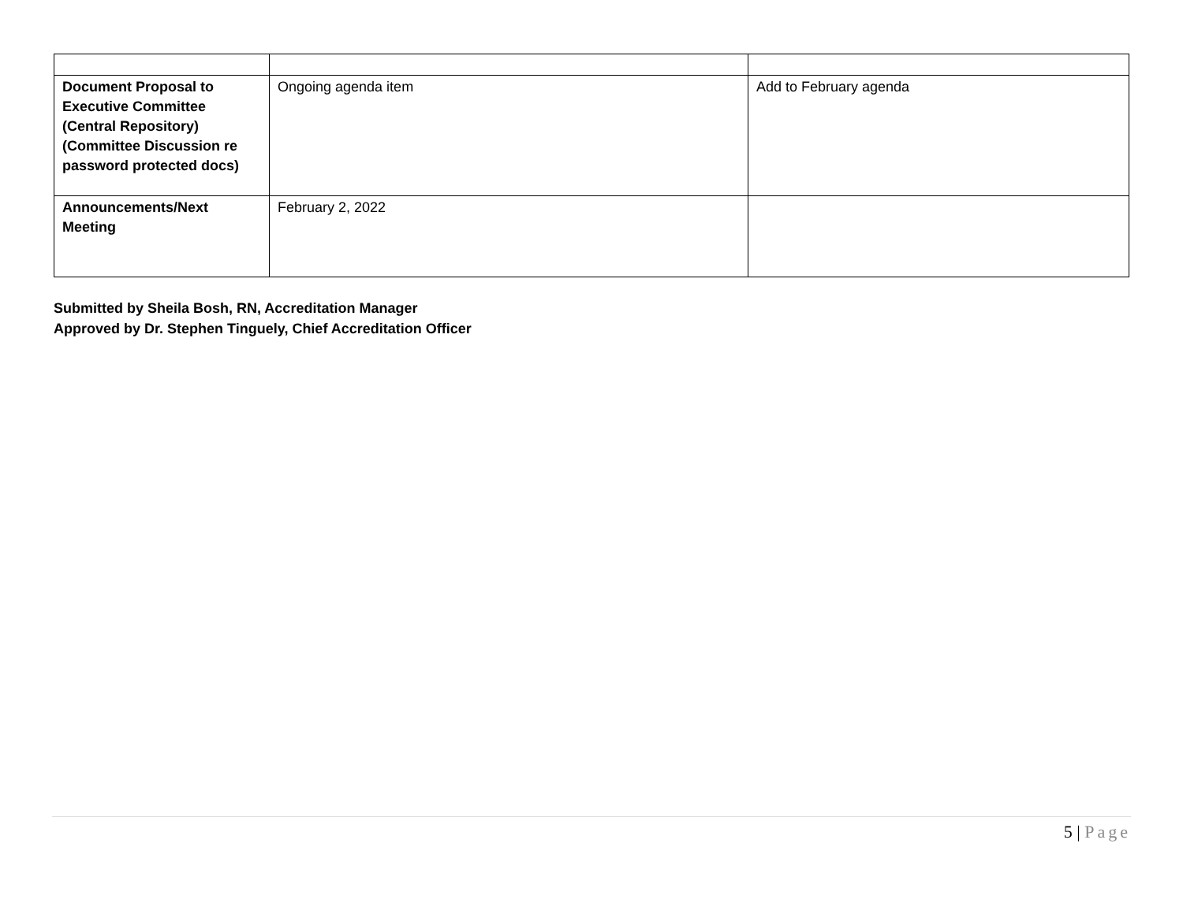| Document Proposal to Executive Committee (Central Repository) (Committee Discussion re password protected docs) | Ongoing agenda item | Add to February agenda |
| Announcements/Next Meeting | February 2, 2022 | |
Submitted by Sheila Bosh, RN, Accreditation Manager
Approved by Dr. Stephen Tinguely, Chief Accreditation Officer
5 | Page